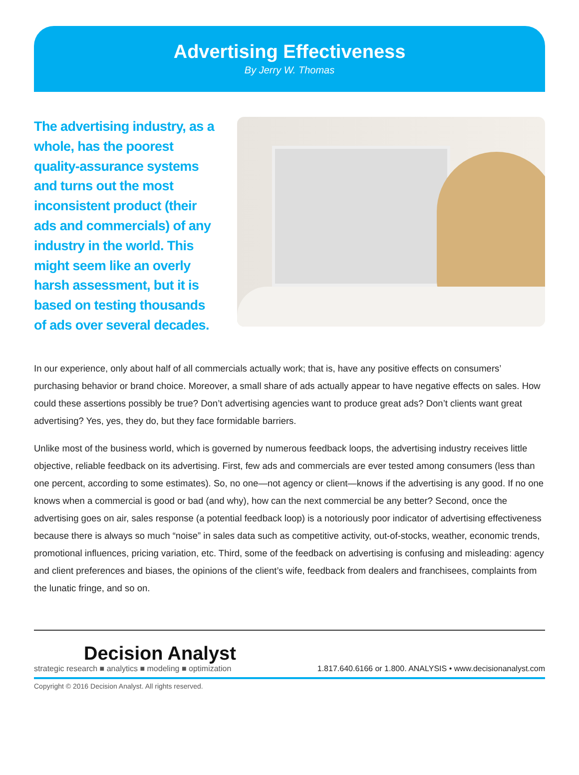Advertising Effectiveness
By Jerry W. Thomas
The advertising industry, as a whole, has the poorest quality-assurance systems and turns out the most inconsistent product (their ads and commercials) of any industry in the world. This might seem like an overly harsh assessment, but it is based on testing thousands of ads over several decades.
In our experience, only about half of all commercials actually work; that is, have any positive effects on consumers’ purchasing behavior or brand choice. Moreover, a small share of ads actually appear to have negative effects on sales. How could these assertions possibly be true? Don’t advertising agencies want to produce great ads? Don’t clients want great advertising? Yes, yes, they do, but they face formidable barriers.
Unlike most of the business world, which is governed by numerous feedback loops, the advertising industry receives little objective, reliable feedback on its advertising. First, few ads and commercials are ever tested among consumers (less than one percent, according to some estimates). So, no one—not agency or client—knows if the advertising is any good. If no one knows when a commercial is good or bad (and why), how can the next commercial be any better? Second, once the advertising goes on air, sales response (a potential feedback loop) is a notoriously poor indicator of advertising effectiveness because there is always so much “noise” in sales data such as competitive activity, out-of-stocks, weather, economic trends, promotional influences, pricing variation, etc. Third, some of the feedback on advertising is confusing and misleading: agency and client preferences and biases, the opinions of the client’s wife, feedback from dealers and franchisees, complaints from the lunatic fringe, and so on.
Decision Analyst
strategic research ■ analytics ■ modeling ■ optimization
1.817.640.6166 or 1.800. ANALYSIS • www.decisionanalyst.com
Copyright © 2016 Decision Analyst. All rights reserved.